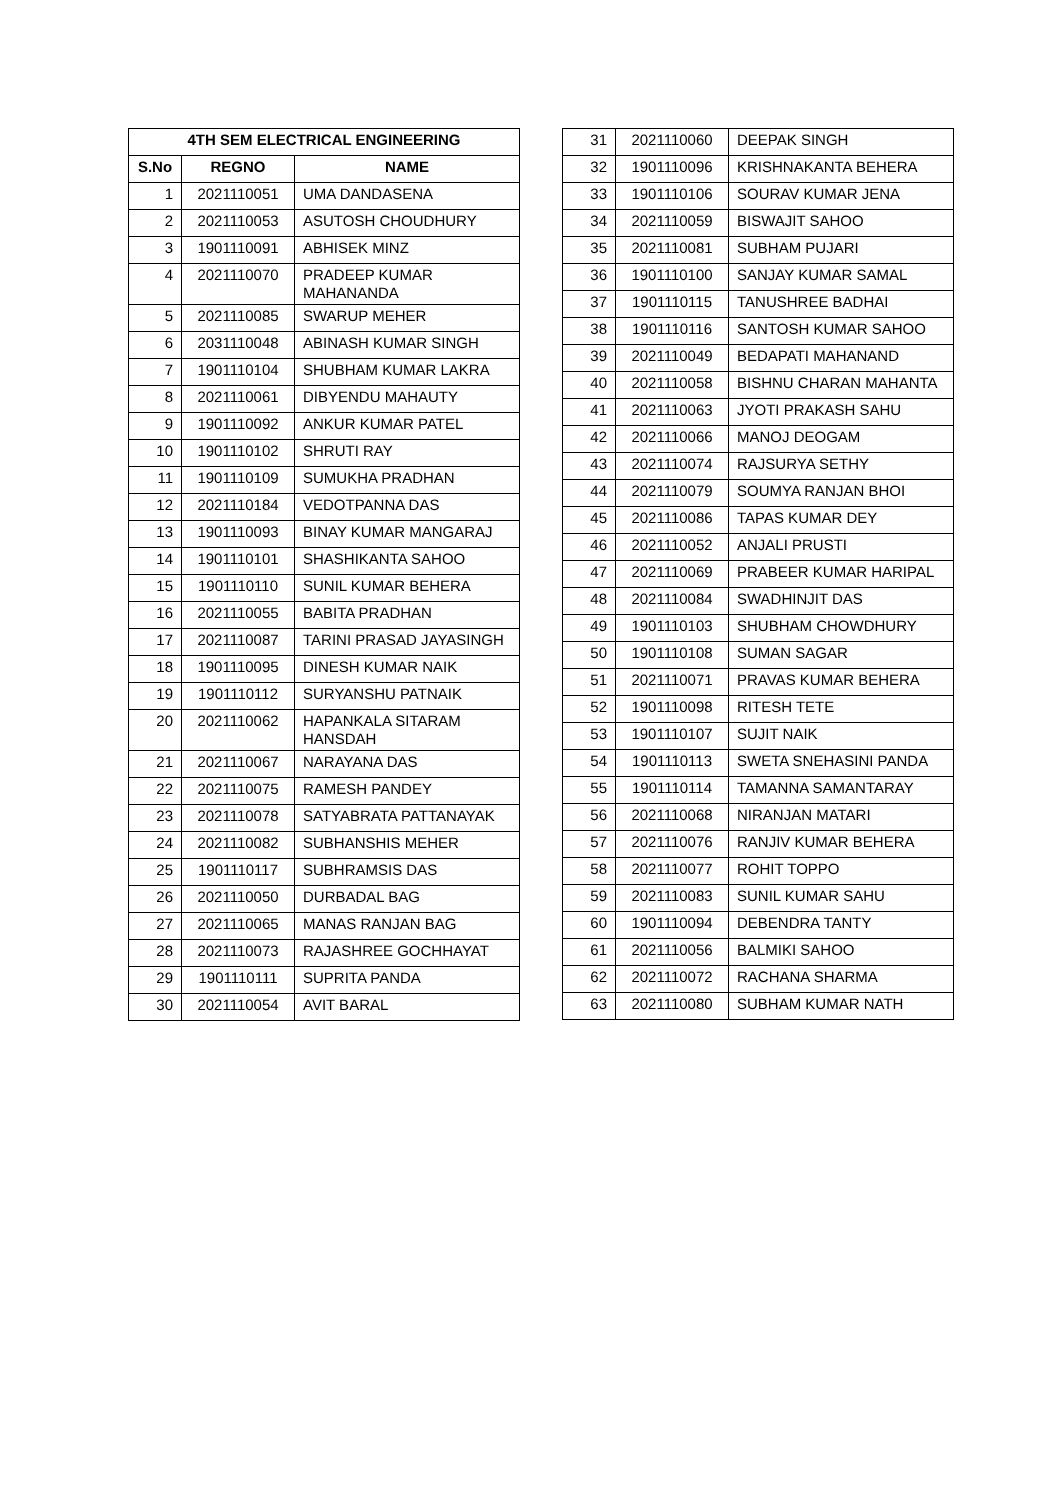| 4TH SEM ELECTRICAL ENGINEERING | | |
| --- | --- | --- |
| S.No | REGNO | NAME |
| 1 | 2021110051 | UMA DANDASENA |
| 2 | 2021110053 | ASUTOSH CHOUDHURY |
| 3 | 1901110091 | ABHISEK MINZ |
| 4 | 2021110070 | PRADEEP KUMAR MAHANANDA |
| 5 | 2021110085 | SWARUP MEHER |
| 6 | 2031110048 | ABINASH KUMAR SINGH |
| 7 | 1901110104 | SHUBHAM KUMAR LAKRA |
| 8 | 2021110061 | DIBYENDU MAHAUTY |
| 9 | 1901110092 | ANKUR KUMAR PATEL |
| 10 | 1901110102 | SHRUTI RAY |
| 11 | 1901110109 | SUMUKHA PRADHAN |
| 12 | 2021110184 | VEDOTPANNA DAS |
| 13 | 1901110093 | BINAY KUMAR MANGARAJ |
| 14 | 1901110101 | SHASHIKANTA SAHOO |
| 15 | 1901110110 | SUNIL KUMAR BEHERA |
| 16 | 2021110055 | BABITA PRADHAN |
| 17 | 2021110087 | TARINI PRASAD JAYASINGH |
| 18 | 1901110095 | DINESH KUMAR NAIK |
| 19 | 1901110112 | SURYANSHU PATNAIK |
| 20 | 2021110062 | HAPANKALA SITARAM HANSDAH |
| 21 | 2021110067 | NARAYANA DAS |
| 22 | 2021110075 | RAMESH PANDEY |
| 23 | 2021110078 | SATYABRATA PATTANAYAK |
| 24 | 2021110082 | SUBHANSHIS MEHER |
| 25 | 1901110117 | SUBHRAMSIS DAS |
| 26 | 2021110050 | DURBADAL BAG |
| 27 | 2021110065 | MANAS RANJAN BAG |
| 28 | 2021110073 | RAJASHREE GOCHHAYAT |
| 29 | 1901110111 | SUPRITA PANDA |
| 30 | 2021110054 | AVIT BARAL |
| 31 | 2021110060 | DEEPAK SINGH |
| 32 | 1901110096 | KRISHNAKANTA BEHERA |
| 33 | 1901110106 | SOURAV KUMAR JENA |
| 34 | 2021110059 | BISWAJIT SAHOO |
| 35 | 2021110081 | SUBHAM PUJARI |
| 36 | 1901110100 | SANJAY KUMAR SAMAL |
| 37 | 1901110115 | TANUSHREE BADHAI |
| 38 | 1901110116 | SANTOSH KUMAR SAHOO |
| 39 | 2021110049 | BEDAPATI MAHANAND |
| 40 | 2021110058 | BISHNU CHARAN MAHANTA |
| 41 | 2021110063 | JYOTI PRAKASH SAHU |
| 42 | 2021110066 | MANOJ DEOGAM |
| 43 | 2021110074 | RAJSURYA SETHY |
| 44 | 2021110079 | SOUMYA RANJAN BHOI |
| 45 | 2021110086 | TAPAS KUMAR DEY |
| 46 | 2021110052 | ANJALI PRUSTI |
| 47 | 2021110069 | PRABEER KUMAR HARIPAL |
| 48 | 2021110084 | SWADHINJIT DAS |
| 49 | 1901110103 | SHUBHAM CHOWDHURY |
| 50 | 1901110108 | SUMAN SAGAR |
| 51 | 2021110071 | PRAVAS KUMAR BEHERA |
| 52 | 1901110098 | RITESH TETE |
| 53 | 1901110107 | SUJIT NAIK |
| 54 | 1901110113 | SWETA SNEHASINI PANDA |
| 55 | 1901110114 | TAMANNA SAMANTARAY |
| 56 | 2021110068 | NIRANJAN MATARI |
| 57 | 2021110076 | RANJIV KUMAR BEHERA |
| 58 | 2021110077 | ROHIT TOPPO |
| 59 | 2021110083 | SUNIL KUMAR SAHU |
| 60 | 1901110094 | DEBENDRA TANTY |
| 61 | 2021110056 | BALMIKI SAHOO |
| 62 | 2021110072 | RACHANA SHARMA |
| 63 | 2021110080 | SUBHAM KUMAR NATH |